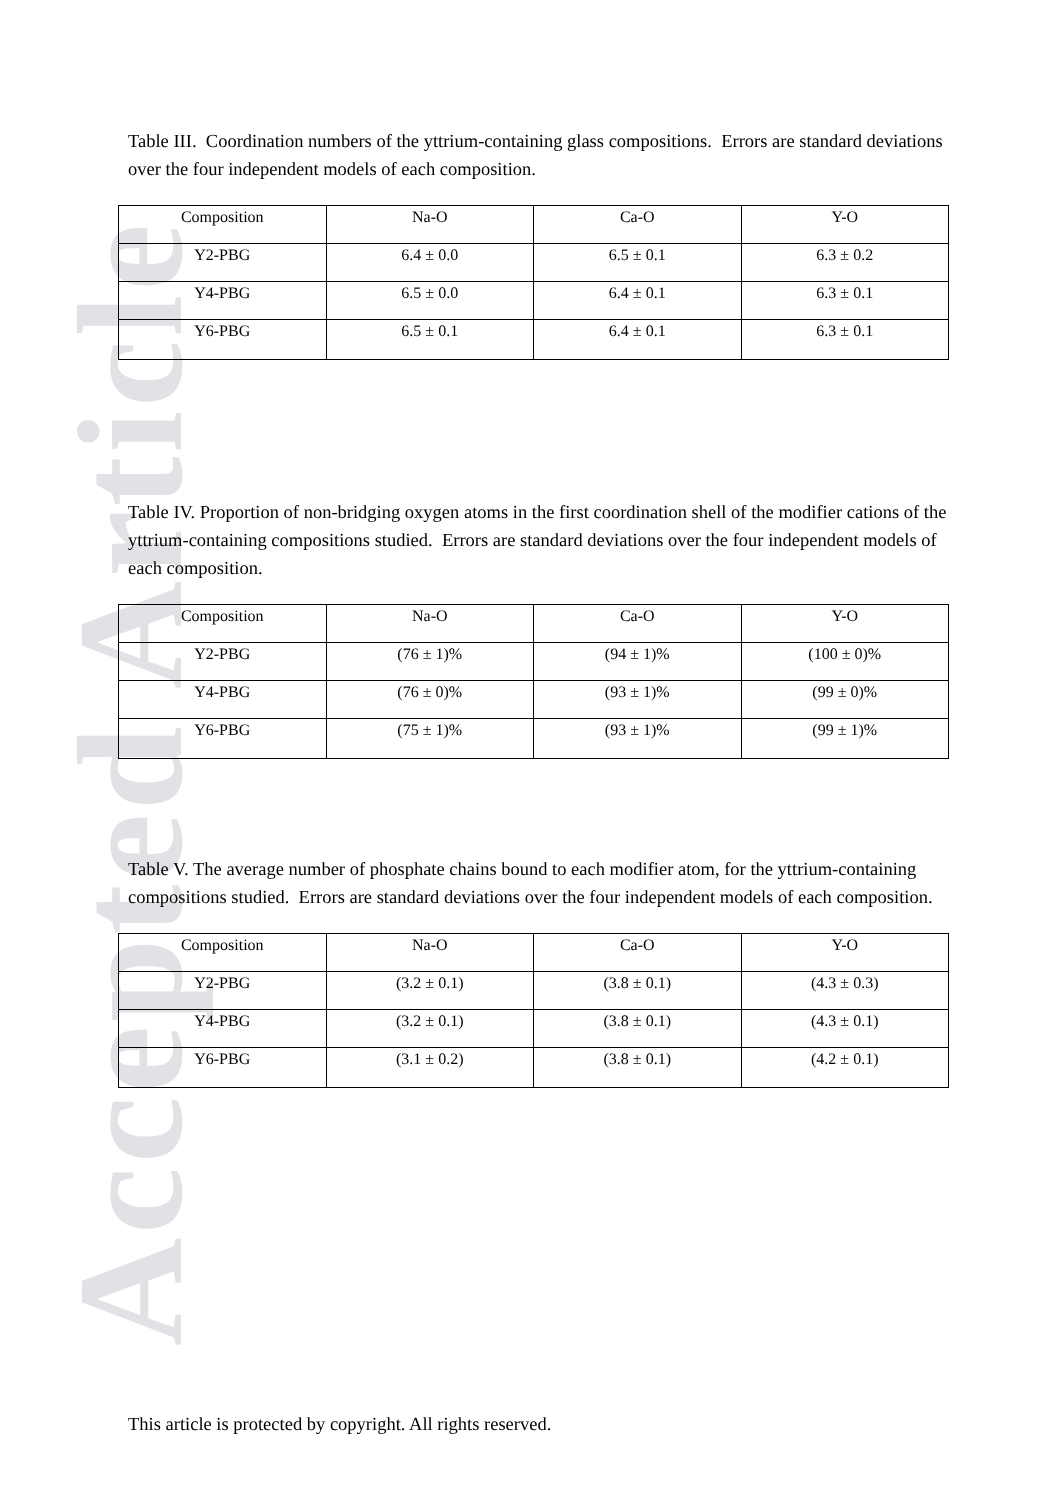Accepted Article
Table III. Coordination numbers of the yttrium-containing glass compositions. Errors are standard deviations over the four independent models of each composition.
| Composition | Na-O | Ca-O | Y-O |
| Y2-PBG | 6.4 ± 0.0 | 6.5 ± 0.1 | 6.3 ± 0.2 |
| Y4-PBG | 6.5 ± 0.0 | 6.4 ± 0.1 | 6.3 ± 0.1 |
| Y6-PBG | 6.5 ± 0.1 | 6.4 ± 0.1 | 6.3 ± 0.1 |
Table IV. Proportion of non-bridging oxygen atoms in the first coordination shell of the modifier cations of the yttrium-containing compositions studied. Errors are standard deviations over the four independent models of each composition.
| Composition | Na-O | Ca-O | Y-O |
| Y2-PBG | (76 ± 1)% | (94 ± 1)% | (100 ± 0)% |
| Y4-PBG | (76 ± 0)% | (93 ± 1)% | (99 ± 0)% |
| Y6-PBG | (75 ± 1)% | (93 ± 1)% | (99 ± 1)% |
Table V. The average number of phosphate chains bound to each modifier atom, for the yttrium-containing compositions studied. Errors are standard deviations over the four independent models of each composition.
| Composition | Na-O | Ca-O | Y-O |
| Y2-PBG | (3.2 ± 0.1) | (3.8 ± 0.1) | (4.3 ± 0.3) |
| Y4-PBG | (3.2 ± 0.1) | (3.8 ± 0.1) | (4.3 ± 0.1) |
| Y6-PBG | (3.1 ± 0.2) | (3.8 ± 0.1) | (4.2 ± 0.1) |
This article is protected by copyright. All rights reserved.